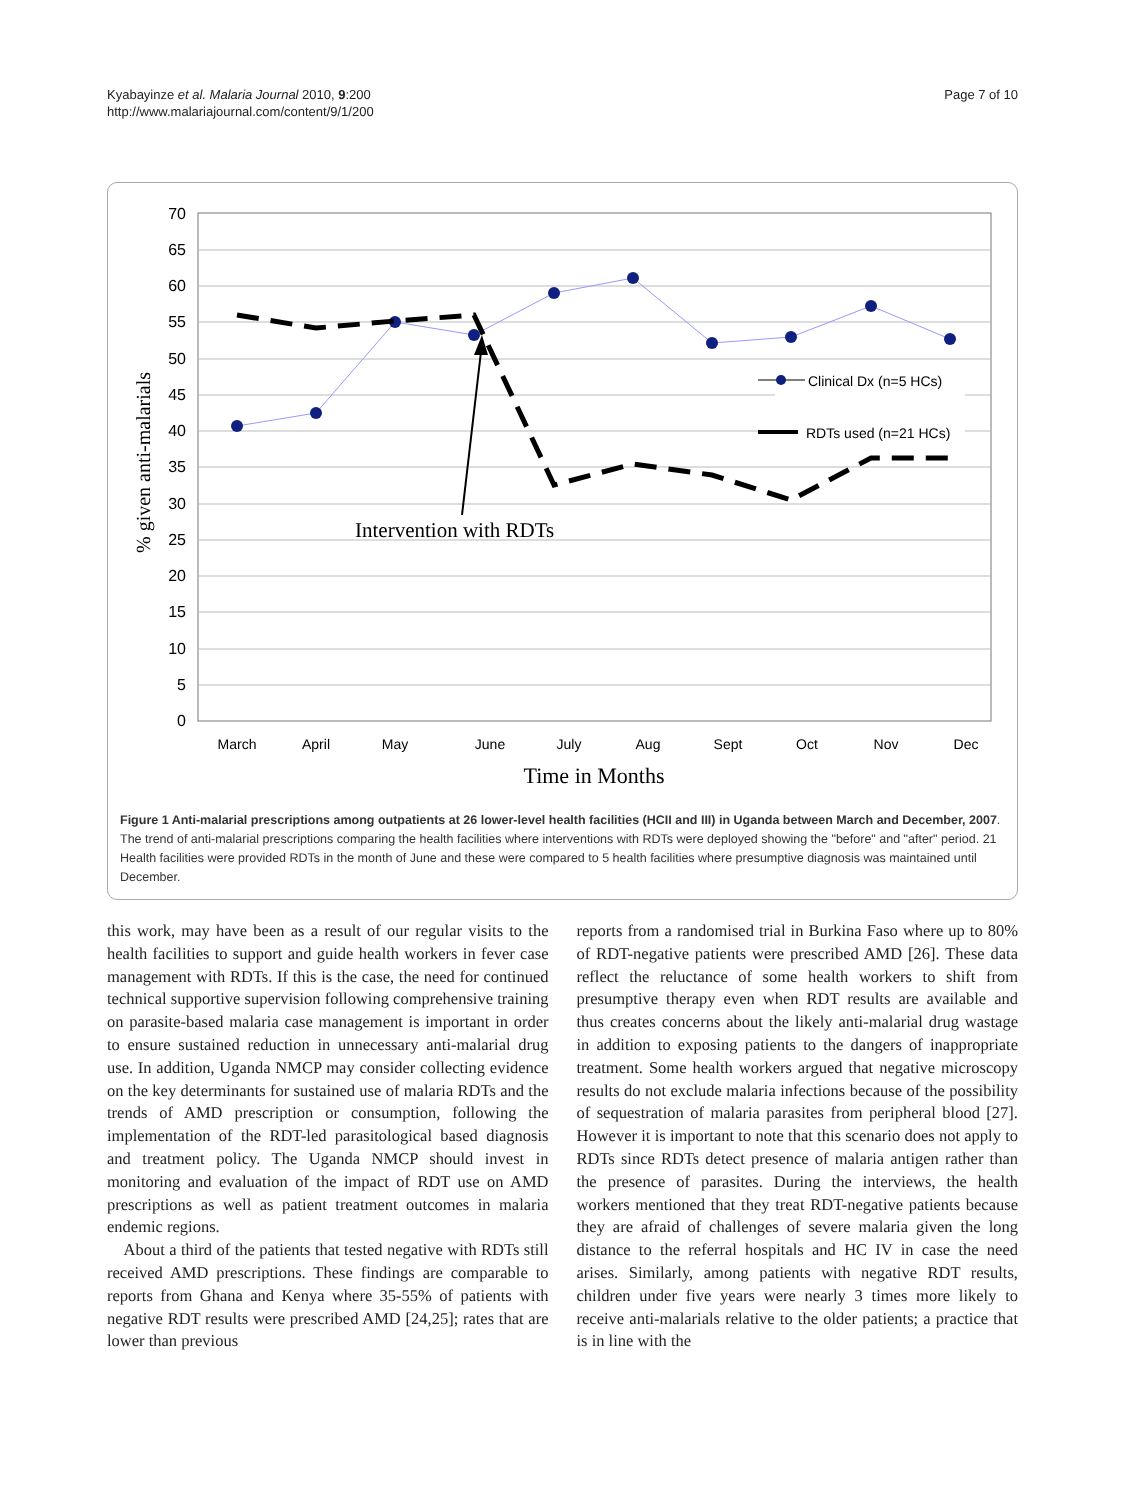Kyabayinze et al. Malaria Journal 2010, 9:200
http://www.malariajournal.com/content/9/1/200
Page 7 of 10
70
65
60
55
50
45
40
35
30
25
20
15
10
5
0
% given anti-malarials
Intervention with RDTs
Clinical Dx (n=5 HCs)
RDTs used (n=21 HCs)
March
April
May
June
July
Aug
Sept
Oct
Nov
Dec
Time in Months
Figure 1 Anti-malarial prescriptions among outpatients at 26 lower-level health facilities (HCII and III) in Uganda between March and December, 2007. The trend of anti-malarial prescriptions comparing the health facilities where interventions with RDTs were deployed showing the "before" and "after" period. 21 Health facilities were provided RDTs in the month of June and these were compared to 5 health facilities where presumptive diagnosis was maintained until December.
this work, may have been as a result of our regular visits to the health facilities to support and guide health workers in fever case management with RDTs. If this is the case, the need for continued technical supportive supervision following comprehensive training on parasite-based malaria case management is important in order to ensure sustained reduction in unnecessary anti-malarial drug use. In addition, Uganda NMCP may consider collecting evidence on the key determinants for sustained use of malaria RDTs and the trends of AMD prescription or consumption, following the implementation of the RDT-led parasitological based diagnosis and treatment policy. The Uganda NMCP should invest in monitoring and evaluation of the impact of RDT use on AMD prescriptions as well as patient treatment outcomes in malaria endemic regions.
About a third of the patients that tested negative with RDTs still received AMD prescriptions. These findings are comparable to reports from Ghana and Kenya where 35-55% of patients with negative RDT results were prescribed AMD [24,25]; rates that are lower than previous
reports from a randomised trial in Burkina Faso where up to 80% of RDT-negative patients were prescribed AMD [26]. These data reflect the reluctance of some health workers to shift from presumptive therapy even when RDT results are available and thus creates concerns about the likely anti-malarial drug wastage in addition to exposing patients to the dangers of inappropriate treatment. Some health workers argued that negative microscopy results do not exclude malaria infections because of the possibility of sequestration of malaria parasites from peripheral blood [27]. However it is important to note that this scenario does not apply to RDTs since RDTs detect presence of malaria antigen rather than the presence of parasites. During the interviews, the health workers mentioned that they treat RDT-negative patients because they are afraid of challenges of severe malaria given the long distance to the referral hospitals and HC IV in case the need arises. Similarly, among patients with negative RDT results, children under five years were nearly 3 times more likely to receive anti-malarials relative to the older patients; a practice that is in line with the